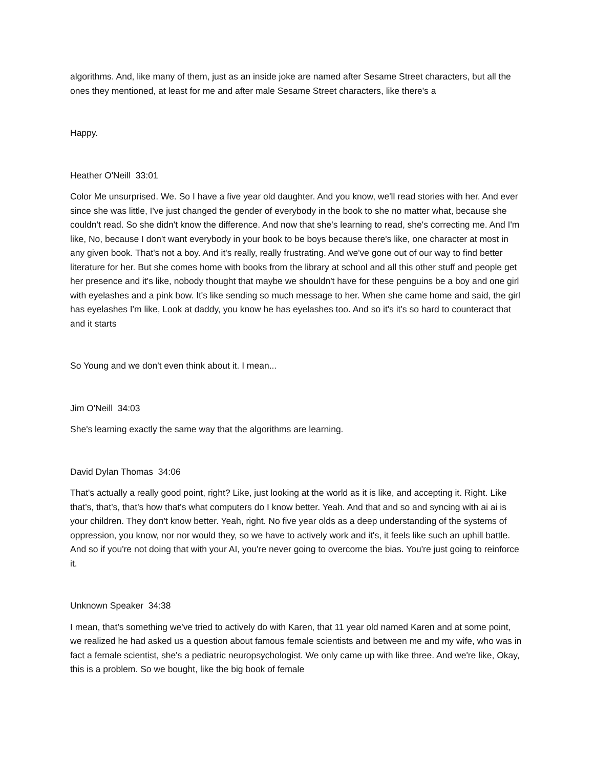algorithms. And, like many of them, just as an inside joke are named after Sesame Street characters, but all the ones they mentioned, at least for me and after male Sesame Street characters, like there's a
Happy.
Heather O'Neill 33:01
Color Me unsurprised. We. So I have a five year old daughter. And you know, we'll read stories with her. And ever since she was little, I've just changed the gender of everybody in the book to she no matter what, because she couldn't read. So she didn't know the difference. And now that she's learning to read, she's correcting me. And I'm like, No, because I don't want everybody in your book to be boys because there's like, one character at most in any given book. That's not a boy. And it's really, really frustrating. And we've gone out of our way to find better literature for her. But she comes home with books from the library at school and all this other stuff and people get her presence and it's like, nobody thought that maybe we shouldn't have for these penguins be a boy and one girl with eyelashes and a pink bow. It's like sending so much message to her. When she came home and said, the girl has eyelashes I'm like, Look at daddy, you know he has eyelashes too. And so it's it's so hard to counteract that and it starts
So Young and we don't even think about it. I mean...
Jim O'Neill 34:03
She's learning exactly the same way that the algorithms are learning.
David Dylan Thomas 34:06
That's actually a really good point, right? Like, just looking at the world as it is like, and accepting it. Right. Like that's, that's, that's how that's what computers do I know better. Yeah. And that and so and syncing with ai ai is your children. They don't know better. Yeah, right. No five year olds as a deep understanding of the systems of oppression, you know, nor nor would they, so we have to actively work and it's, it feels like such an uphill battle. And so if you're not doing that with your AI, you're never going to overcome the bias. You're just going to reinforce it.
Unknown Speaker 34:38
I mean, that's something we've tried to actively do with Karen, that 11 year old named Karen and at some point, we realized he had asked us a question about famous female scientists and between me and my wife, who was in fact a female scientist, she's a pediatric neuropsychologist. We only came up with like three. And we're like, Okay, this is a problem. So we bought, like the big book of female